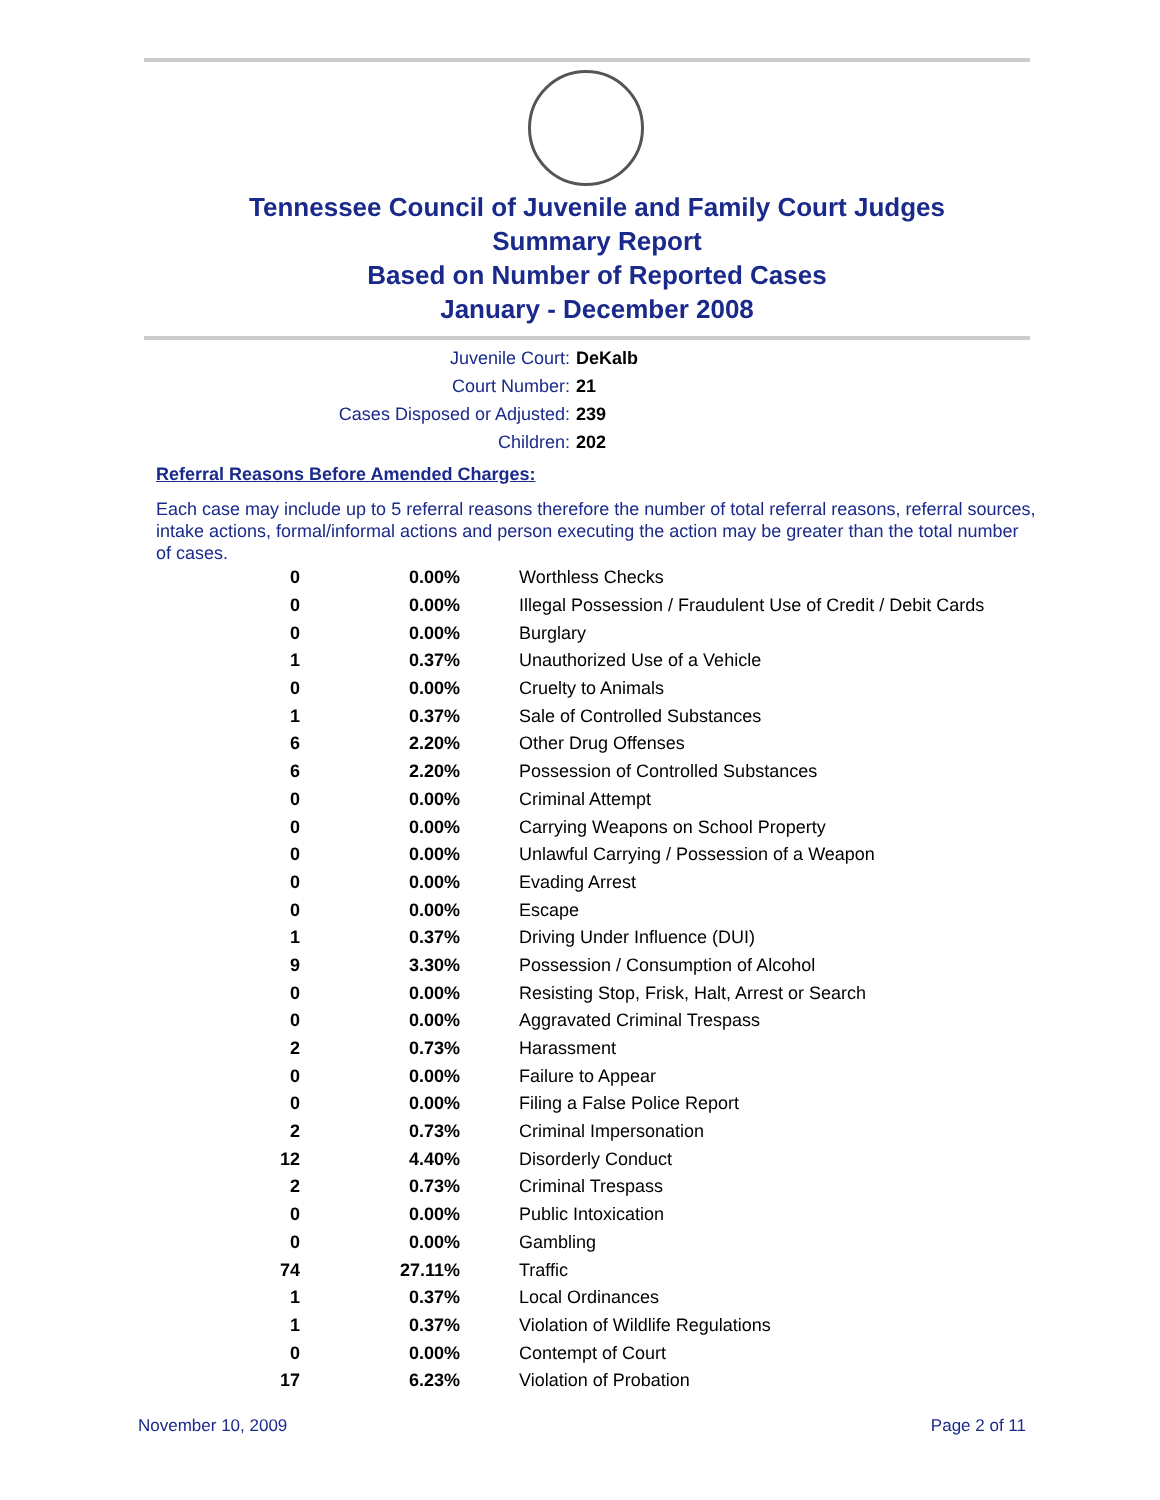Tennessee Council of Juvenile and Family Court Judges
Summary Report
Based on Number of Reported Cases
January - December 2008
Juvenile Court: DeKalb
Court Number: 21
Cases Disposed or Adjusted: 239
Children: 202
Referral Reasons Before Amended Charges:
Each case may include up to 5 referral reasons therefore the number of total referral reasons, referral sources, intake actions, formal/informal actions and person executing the action may be greater than the total number of cases.
| 0 | 0.00% | Worthless Checks |
| 0 | 0.00% | Illegal Possession / Fraudulent Use of Credit / Debit Cards |
| 0 | 0.00% | Burglary |
| 1 | 0.37% | Unauthorized Use of a Vehicle |
| 0 | 0.00% | Cruelty to Animals |
| 1 | 0.37% | Sale of Controlled Substances |
| 6 | 2.20% | Other Drug Offenses |
| 6 | 2.20% | Possession of Controlled Substances |
| 0 | 0.00% | Criminal Attempt |
| 0 | 0.00% | Carrying Weapons on School Property |
| 0 | 0.00% | Unlawful Carrying / Possession of a Weapon |
| 0 | 0.00% | Evading Arrest |
| 0 | 0.00% | Escape |
| 1 | 0.37% | Driving Under Influence (DUI) |
| 9 | 3.30% | Possession / Consumption of Alcohol |
| 0 | 0.00% | Resisting Stop, Frisk, Halt, Arrest or Search |
| 0 | 0.00% | Aggravated Criminal Trespass |
| 2 | 0.73% | Harassment |
| 0 | 0.00% | Failure to Appear |
| 0 | 0.00% | Filing a False Police Report |
| 2 | 0.73% | Criminal Impersonation |
| 12 | 4.40% | Disorderly Conduct |
| 2 | 0.73% | Criminal Trespass |
| 0 | 0.00% | Public Intoxication |
| 0 | 0.00% | Gambling |
| 74 | 27.11% | Traffic |
| 1 | 0.37% | Local Ordinances |
| 1 | 0.37% | Violation of Wildlife Regulations |
| 0 | 0.00% | Contempt of Court |
| 17 | 6.23% | Violation of Probation |
November 10, 2009 Page 2 of 11